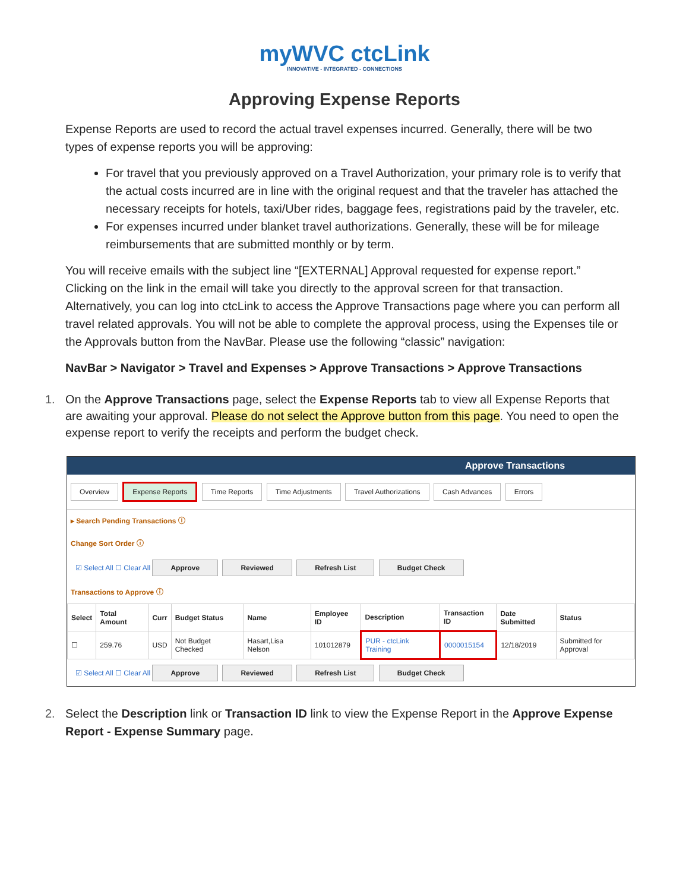myWVC ctcLink
INNOVATIVE - INTEGRATED - CONNECTIONS
Approving Expense Reports
Expense Reports are used to record the actual travel expenses incurred. Generally, there will be two types of expense reports you will be approving:
For travel that you previously approved on a Travel Authorization, your primary role is to verify that the actual costs incurred are in line with the original request and that the traveler has attached the necessary receipts for hotels, taxi/Uber rides, baggage fees, registrations paid by the traveler, etc.
For expenses incurred under blanket travel authorizations. Generally, these will be for mileage reimbursements that are submitted monthly or by term.
You will receive emails with the subject line “[EXTERNAL] Approval requested for expense report.” Clicking on the link in the email will take you directly to the approval screen for that transaction. Alternatively, you can log into ctcLink to access the Approve Transactions page where you can perform all travel related approvals. You will not be able to complete the approval process, using the Expenses tile or the Approvals button from the NavBar. Please use the following “classic” navigation:
NavBar > Navigator > Travel and Expenses > Approve Transactions > Approve Transactions
1. On the Approve Transactions page, select the Expense Reports tab to view all Expense Reports that are awaiting your approval. Please do not select the Approve button from this page. You need to open the expense report to verify the receipts and perform the budget check.
Approve Transactions
Overview Expense Reports Time Reports Time Adjustments Travel Authorizations Cash Advances Errors
▸ Search Pending Transactions ⓘ
Change Sort Order ⓘ
☑ Select All ☐ Clear All Approve Reviewed Refresh List Budget Check
Transactions to Approve ⓘ
| Select | Total Amount | Curr | Budget Status | Name | Employee ID | Description | Transaction ID | Date Submitted | Status |
| --- | --- | --- | --- | --- | --- | --- | --- | --- | --- |
| ☐ | 259.76 | USD | Not Budget Checked | Hasart,Lisa Nelson | 101012879 | PUR - ctcLink Training | 0000015154 | 12/18/2019 | Submitted for Approval |
☑ Select All ☐ Clear All Approve Reviewed Refresh List Budget Check
2. Select the Description link or Transaction ID link to view the Expense Report in the Approve Expense Report - Expense Summary page.